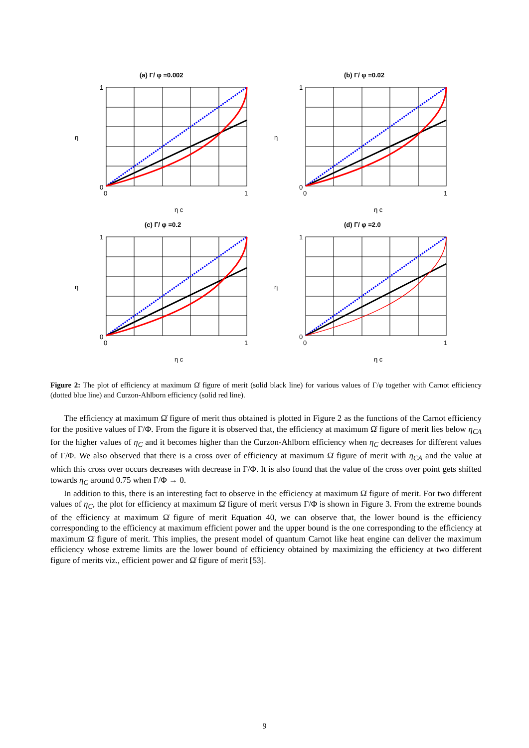(a) Γ/ φ =0.002
0
1
0
1
η c
η
(b) Γ/ φ =0.02
0
1
0
1
η c
η
(c) Γ/ φ =0.2
0
1
0
1
η c
η
(d) Γ/ φ =2.0
0
1
0
1
η c
η
Figure 2: The plot of efficiency at maximum Ω̇ figure of merit (solid black line) for various values of Γ/φ together with Carnot efficiency (dotted blue line) and Curzon-Ahlborn efficiency (solid red line).
The efficiency at maximum Ω̇ figure of merit thus obtained is plotted in Figure 2 as the functions of the Carnot efficiency for the positive values of Γ/Φ. From the figure it is observed that, the efficiency at maximum Ω̇ figure of merit lies below η<sub>CA</sub> for the higher values of η<sub>C</sub> and it becomes higher than the Curzon-Ahlborn efficiency when η<sub>C</sub> decreases for different values of Γ/Φ. We also observed that there is a cross over of efficiency at maximum Ω̇ figure of merit with η<sub>CA</sub> and the value at which this cross over occurs decreases with decrease in Γ/Φ. It is also found that the value of the cross over point gets shifted towards η<sub>C</sub> around 0.75 when Γ/Φ → 0.
In addition to this, there is an interesting fact to observe in the efficiency at maximum Ω̇ figure of merit. For two different values of η<sub>C</sub>, the plot for efficiency at maximum Ω̇ figure of merit versus Γ/Φ is shown in Figure 3. From the extreme bounds of the efficiency at maximum Ω̇ figure of merit Equation 40, we can observe that, the lower bound is the efficiency corresponding to the efficiency at maximum efficient power and the upper bound is the one corresponding to the efficiency at maximum Ω̇ figure of merit. This implies, the present model of quantum Carnot like heat engine can deliver the maximum efficiency whose extreme limits are the lower bound of efficiency obtained by maximizing the efficiency at two different figure of merits viz., efficient power and Ω̇ figure of merit [53].
9